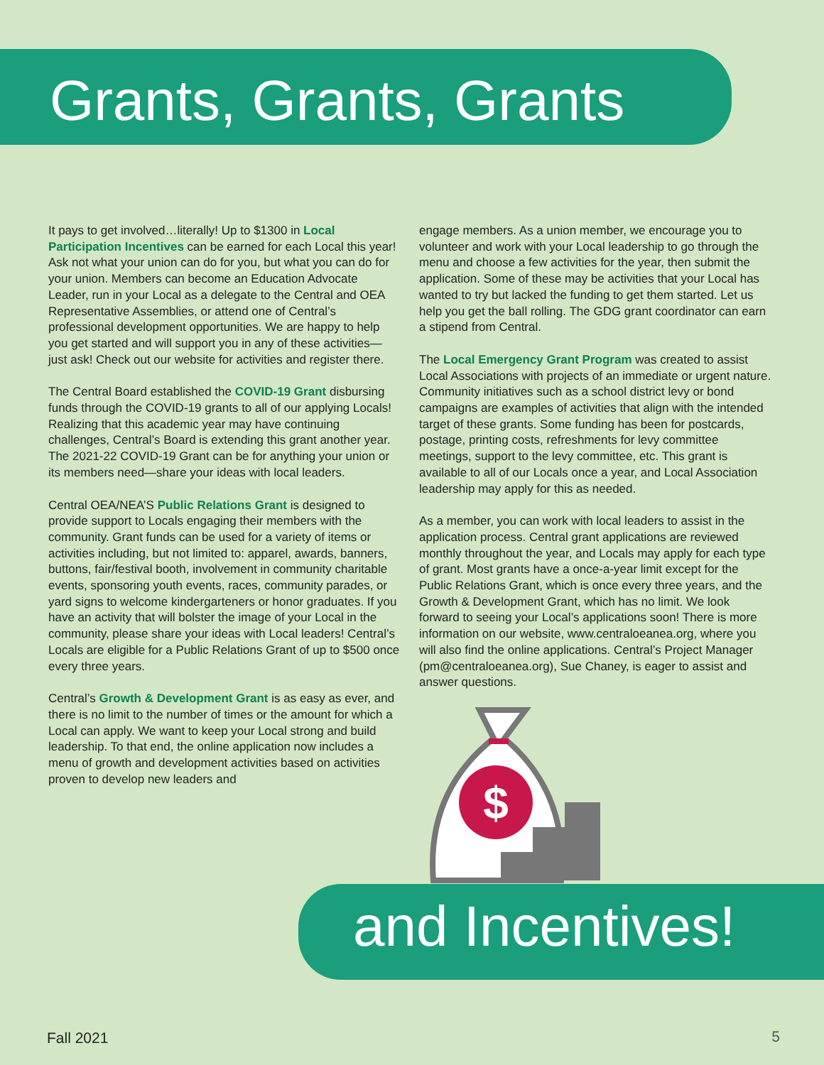Grants, Grants, Grants
It pays to get involved…literally! Up to $1300 in Local Participation Incentives can be earned for each Local this year! Ask not what your union can do for you, but what you can do for your union. Members can become an Education Advocate Leader, run in your Local as a delegate to the Central and OEA Representative Assemblies, or attend one of Central’s professional development opportunities. We are happy to help you get started and will support you in any of these activities—just ask! Check out our website for activities and register there.
The Central Board established the COVID-19 Grant disbursing funds through the COVID-19 grants to all of our applying Locals! Realizing that this academic year may have continuing challenges, Central’s Board is extending this grant another year. The 2021-22 COVID-19 Grant can be for anything your union or its members need—share your ideas with local leaders.
Central OEA/NEA’S Public Relations Grant is designed to provide support to Locals engaging their members with the community. Grant funds can be used for a variety of items or activities including, but not limited to: apparel, awards, banners, buttons, fair/festival booth, involvement in community charitable events, sponsoring youth events, races, community parades, or yard signs to welcome kindergarteners or honor graduates. If you have an activity that will bolster the image of your Local in the community, please share your ideas with Local leaders! Central’s Locals are eligible for a Public Relations Grant of up to $500 once every three years.
Central’s Growth & Development Grant is as easy as ever, and there is no limit to the number of times or the amount for which a Local can apply. We want to keep your Local strong and build leadership. To that end, the online application now includes a menu of growth and development activities based on activities proven to develop new leaders and
engage members. As a union member, we encourage you to volunteer and work with your Local leadership to go through the menu and choose a few activities for the year, then submit the application. Some of these may be activities that your Local has wanted to try but lacked the funding to get them started. Let us help you get the ball rolling. The GDG grant coordinator can earn a stipend from Central.
The Local Emergency Grant Program was created to assist Local Associations with projects of an immediate or urgent nature. Community initiatives such as a school district levy or bond campaigns are examples of activities that align with the intended target of these grants. Some funding has been for postcards, postage, printing costs, refreshments for levy committee meetings, support to the levy committee, etc. This grant is available to all of our Locals once a year, and Local Association leadership may apply for this as needed.
As a member, you can work with local leaders to assist in the application process. Central grant applications are reviewed monthly throughout the year, and Locals may apply for each type of grant. Most grants have a once-a-year limit except for the Public Relations Grant, which is once every three years, and the Growth & Development Grant, which has no limit. We look forward to seeing your Local’s applications soon! There is more information on our website, www.centraloeanea.org, where you will also find the online applications. Central’s Project Manager (pm@centraloeanea.org), Sue Chaney, is eager to assist and answer questions.
$
and Incentives!
Fall 2021 5